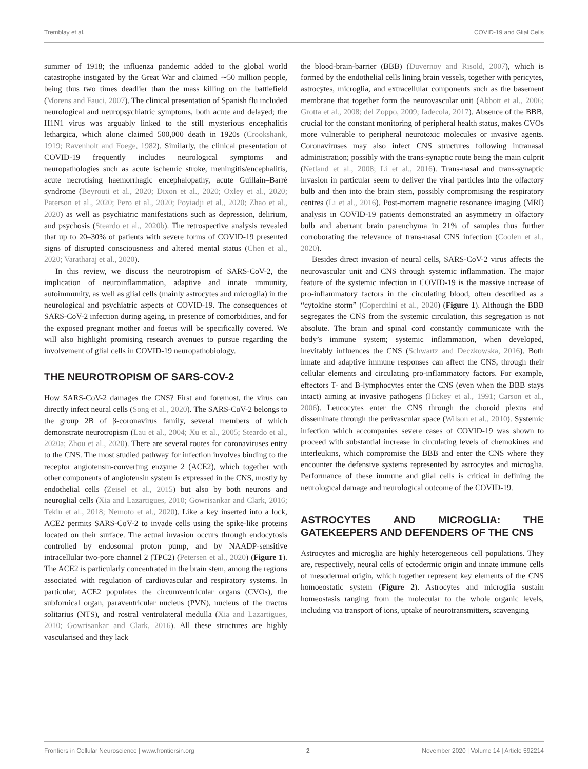Tremblay et al. COVID-19 and Glial Cells
summer of 1918; the influenza pandemic added to the global world catastrophe instigated by the Great War and claimed ∼50 million people, being thus two times deadlier than the mass killing on the battlefield (Morens and Fauci, 2007). The clinical presentation of Spanish flu included neurological and neuropsychiatric symptoms, both acute and delayed; the H1N1 virus was arguably linked to the still mysterious encephalitis lethargica, which alone claimed 500,000 death in 1920s (Crookshank, 1919; Ravenholt and Foege, 1982). Similarly, the clinical presentation of COVID-19 frequently includes neurological symptoms and neuropathologies such as acute ischemic stroke, meningitis/encephalitis, acute necrotising haemorrhagic encephalopathy, acute Guillain–Barré syndrome (Beyrouti et al., 2020; Dixon et al., 2020; Oxley et al., 2020; Paterson et al., 2020; Pero et al., 2020; Poyiadji et al., 2020; Zhao et al., 2020) as well as psychiatric manifestations such as depression, delirium, and psychosis (Steardo et al., 2020b). The retrospective analysis revealed that up to 20–30% of patients with severe forms of COVID-19 presented signs of disrupted consciousness and altered mental status (Chen et al., 2020; Varatharaj et al., 2020).
In this review, we discuss the neurotropism of SARS-CoV-2, the implication of neuroinflammation, adaptive and innate immunity, autoimmunity, as well as glial cells (mainly astrocytes and microglia) in the neurological and psychiatric aspects of COVID-19. The consequences of SARS-CoV-2 infection during ageing, in presence of comorbidities, and for the exposed pregnant mother and foetus will be specifically covered. We will also highlight promising research avenues to pursue regarding the involvement of glial cells in COVID-19 neuropathobiology.
THE NEUROTROPISM OF SARS-COV-2
How SARS-CoV-2 damages the CNS? First and foremost, the virus can directly infect neural cells (Song et al., 2020). The SARS-CoV-2 belongs to the group 2B of β-coronavirus family, several members of which demonstrate neurotropism (Lau et al., 2004; Xu et al., 2005; Steardo et al., 2020a; Zhou et al., 2020). There are several routes for coronaviruses entry to the CNS. The most studied pathway for infection involves binding to the receptor angiotensin-converting enzyme 2 (ACE2), which together with other components of angiotensin system is expressed in the CNS, mostly by endothelial cells (Zeisel et al., 2015) but also by both neurons and neuroglial cells (Xia and Lazartigues, 2010; Gowrisankar and Clark, 2016; Tekin et al., 2018; Nemoto et al., 2020). Like a key inserted into a lock, ACE2 permits SARS-CoV-2 to invade cells using the spike-like proteins located on their surface. The actual invasion occurs through endocytosis controlled by endosomal proton pump, and by NAADP-sensitive intracellular two-pore channel 2 (TPC2) (Petersen et al., 2020) (Figure 1). The ACE2 is particularly concentrated in the brain stem, among the regions associated with regulation of cardiovascular and respiratory systems. In particular, ACE2 populates the circumventricular organs (CVOs), the subfornical organ, paraventricular nucleus (PVN), nucleus of the tractus solitarius (NTS), and rostral ventrolateral medulla (Xia and Lazartigues, 2010; Gowrisankar and Clark, 2016). All these structures are highly vascularised and they lack
the blood-brain-barrier (BBB) (Duvernoy and Risold, 2007), which is formed by the endothelial cells lining brain vessels, together with pericytes, astrocytes, microglia, and extracellular components such as the basement membrane that together form the neurovascular unit (Abbott et al., 2006; Grotta et al., 2008; del Zoppo, 2009; Iadecola, 2017). Absence of the BBB, crucial for the constant monitoring of peripheral health status, makes CVOs more vulnerable to peripheral neurotoxic molecules or invasive agents. Coronaviruses may also infect CNS structures following intranasal administration; possibly with the trans-synaptic route being the main culprit (Netland et al., 2008; Li et al., 2016). Trans-nasal and trans-synaptic invasion in particular seem to deliver the viral particles into the olfactory bulb and then into the brain stem, possibly compromising the respiratory centres (Li et al., 2016). Post-mortem magnetic resonance imaging (MRI) analysis in COVID-19 patients demonstrated an asymmetry in olfactory bulb and aberrant brain parenchyma in 21% of samples thus further corroborating the relevance of trans-nasal CNS infection (Coolen et al., 2020).
Besides direct invasion of neural cells, SARS-CoV-2 virus affects the neurovascular unit and CNS through systemic inflammation. The major feature of the systemic infection in COVID-19 is the massive increase of pro-inflammatory factors in the circulating blood, often described as a “cytokine storm” (Coperchini et al., 2020) (Figure 1). Although the BBB segregates the CNS from the systemic circulation, this segregation is not absolute. The brain and spinal cord constantly communicate with the body’s immune system; systemic inflammation, when developed, inevitably influences the CNS (Schwartz and Deczkowska, 2016). Both innate and adaptive immune responses can affect the CNS, through their cellular elements and circulating pro-inflammatory factors. For example, effectors T- and B-lymphocytes enter the CNS (even when the BBB stays intact) aiming at invasive pathogens (Hickey et al., 1991; Carson et al., 2006). Leucocytes enter the CNS through the choroid plexus and disseminate through the perivascular space (Wilson et al., 2010). Systemic infection which accompanies severe cases of COVID-19 was shown to proceed with substantial increase in circulating levels of chemokines and interleukins, which compromise the BBB and enter the CNS where they encounter the defensive systems represented by astrocytes and microglia. Performance of these immune and glial cells is critical in defining the neurological damage and neurological outcome of the COVID-19.
ASTROCYTES AND MICROGLIA: THE GATEKEEPERS AND DEFENDERS OF THE CNS
Astrocytes and microglia are highly heterogeneous cell populations. They are, respectively, neural cells of ectodermic origin and innate immune cells of mesodermal origin, which together represent key elements of the CNS homoeostatic system (Figure 2). Astrocytes and microglia sustain homeostasis ranging from the molecular to the whole organic levels, including via transport of ions, uptake of neurotransmitters, scavenging
Frontiers in Cellular Neuroscience | www.frontiersin.org 2 November 2020 | Volume 14 | Article 592214